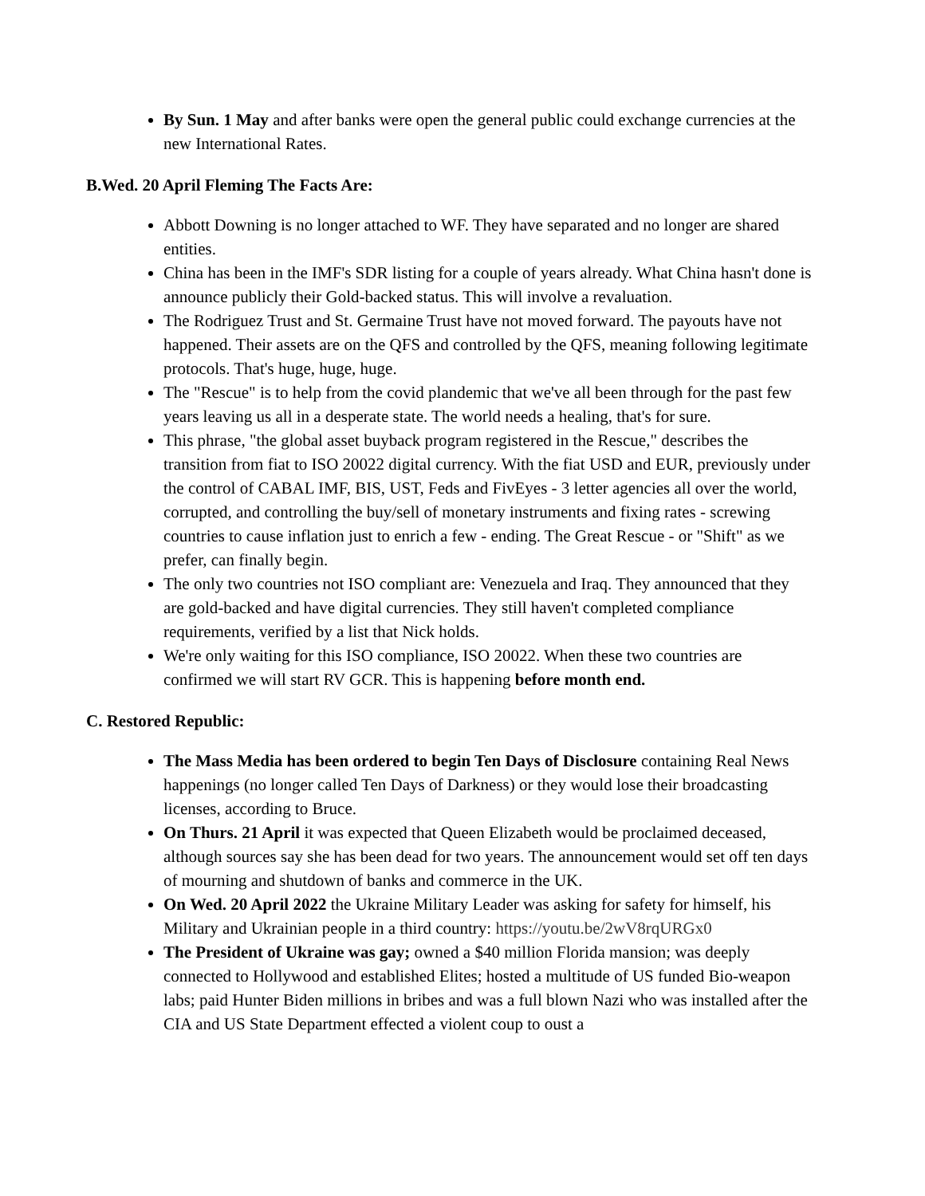By Sun. 1 May and after banks were open the general public could exchange currencies at the new International Rates.
B.Wed. 20 April Fleming The Facts Are:
Abbott Downing is no longer attached to WF. They have separated and no longer are shared entities.
China has been in the IMF's SDR listing for a couple of years already. What China hasn't done is announce publicly their Gold-backed status. This will involve a revaluation.
The Rodriguez Trust and St. Germaine Trust have not moved forward. The payouts have not happened. Their assets are on the QFS and controlled by the QFS, meaning following legitimate protocols. That's huge, huge, huge.
The "Rescue" is to help from the covid plandemic that we've all been through for the past few years leaving us all in a desperate state. The world needs a healing, that's for sure.
This phrase, "the global asset buyback program registered in the Rescue," describes the transition from fiat to ISO 20022 digital currency. With the fiat USD and EUR, previously under the control of CABAL IMF, BIS, UST, Feds and FivEyes - 3 letter agencies all over the world, corrupted, and controlling the buy/sell of monetary instruments and fixing rates - screwing countries to cause inflation just to enrich a few - ending. The Great Rescue - or "Shift" as we prefer, can finally begin.
The only two countries not ISO compliant are: Venezuela and Iraq. They announced that they are gold-backed and have digital currencies. They still haven't completed compliance requirements, verified by a list that Nick holds.
We're only waiting for this ISO compliance, ISO 20022. When these two countries are confirmed we will start RV GCR. This is happening before month end.
C. Restored Republic:
The Mass Media has been ordered to begin Ten Days of Disclosure containing Real News happenings (no longer called Ten Days of Darkness) or they would lose their broadcasting licenses, according to Bruce.
On Thurs. 21 April it was expected that Queen Elizabeth would be proclaimed deceased, although sources say she has been dead for two years. The announcement would set off ten days of mourning and shutdown of banks and commerce in the UK.
On Wed. 20 April 2022 the Ukraine Military Leader was asking for safety for himself, his Military and Ukrainian people in a third country: https://youtu.be/2wV8rqURGx0
The President of Ukraine was gay; owned a $40 million Florida mansion; was deeply connected to Hollywood and established Elites; hosted a multitude of US funded Bio-weapon labs; paid Hunter Biden millions in bribes and was a full blown Nazi who was installed after the CIA and US State Department effected a violent coup to oust a